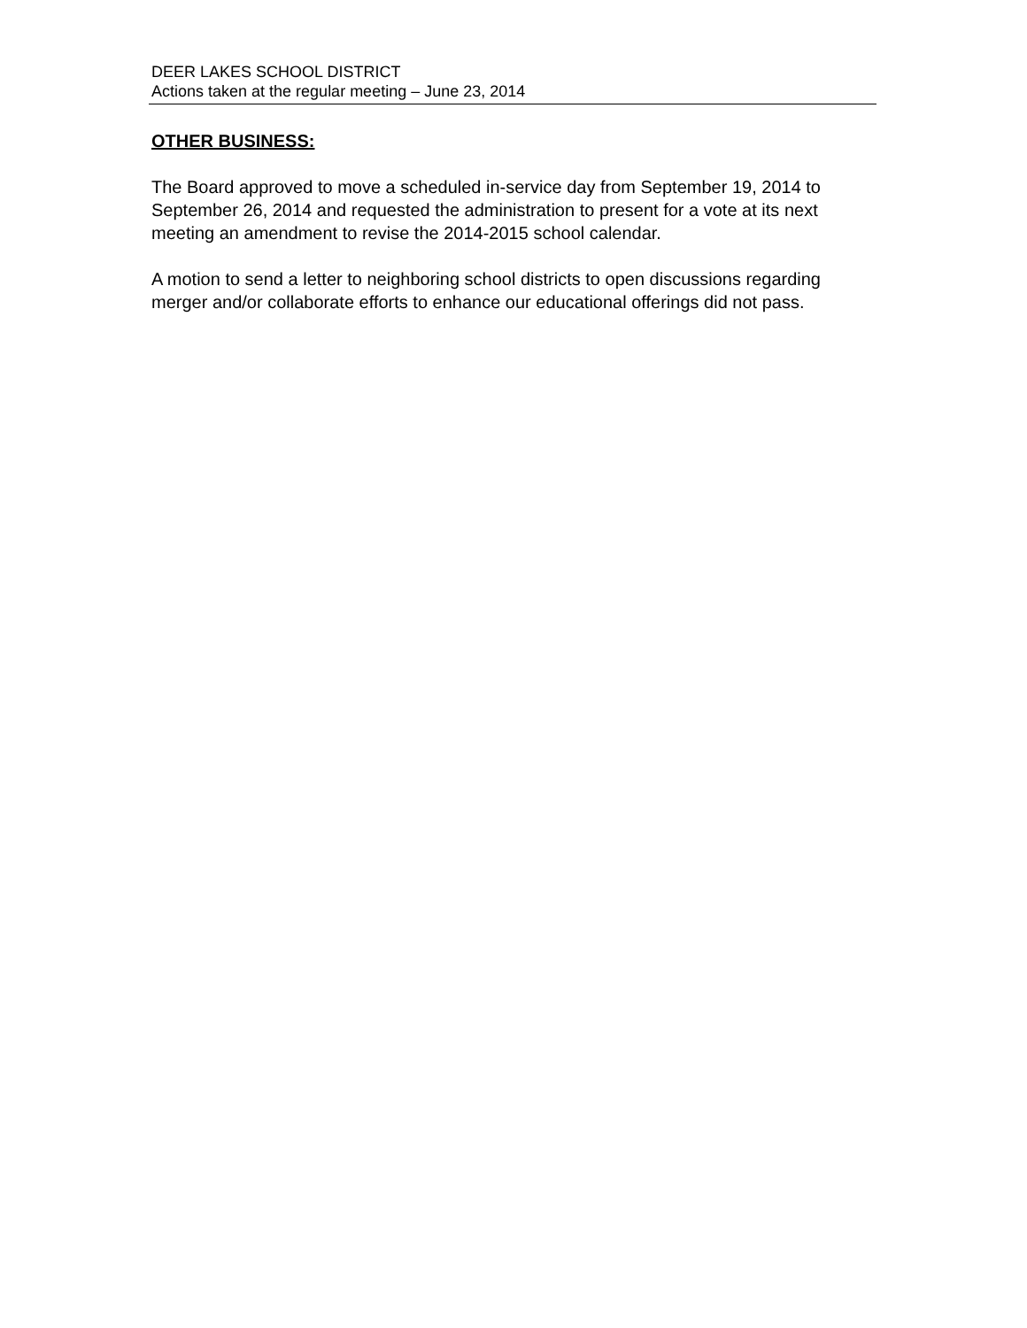DEER LAKES SCHOOL DISTRICT
Actions taken at the regular meeting – June 23, 2014
OTHER BUSINESS:
The Board approved to move a scheduled in-service day from September 19, 2014 to September 26, 2014 and requested the administration to present for a vote at its next meeting an amendment to revise the 2014-2015 school calendar.
A motion to send a letter to neighboring school districts to open discussions regarding merger and/or collaborate efforts to enhance our educational offerings did not pass.